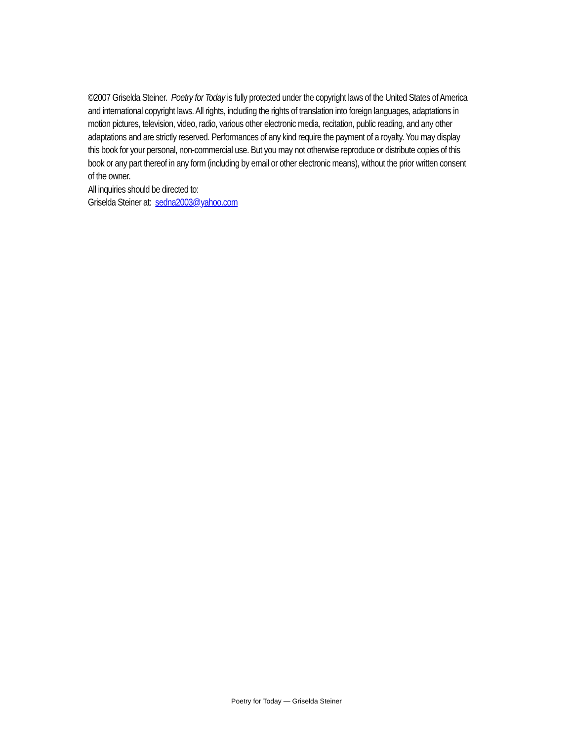©2007 Griselda Steiner. Poetry for Today is fully protected under the copyright laws of the United States of America and international copyright laws. All rights, including the rights of translation into foreign languages, adaptations in motion pictures, television, video, radio, various other electronic media, recitation, public reading, and any other adaptations and are strictly reserved. Performances of any kind require the payment of a royalty. You may display this book for your personal, non-commercial use. But you may not otherwise reproduce or distribute copies of this book or any part thereof in any form (including by email or other electronic means), without the prior written consent of the owner.
All inquiries should be directed to:
Griselda Steiner at: sedna2003@yahoo.com
Poetry for Today — Griselda Steiner